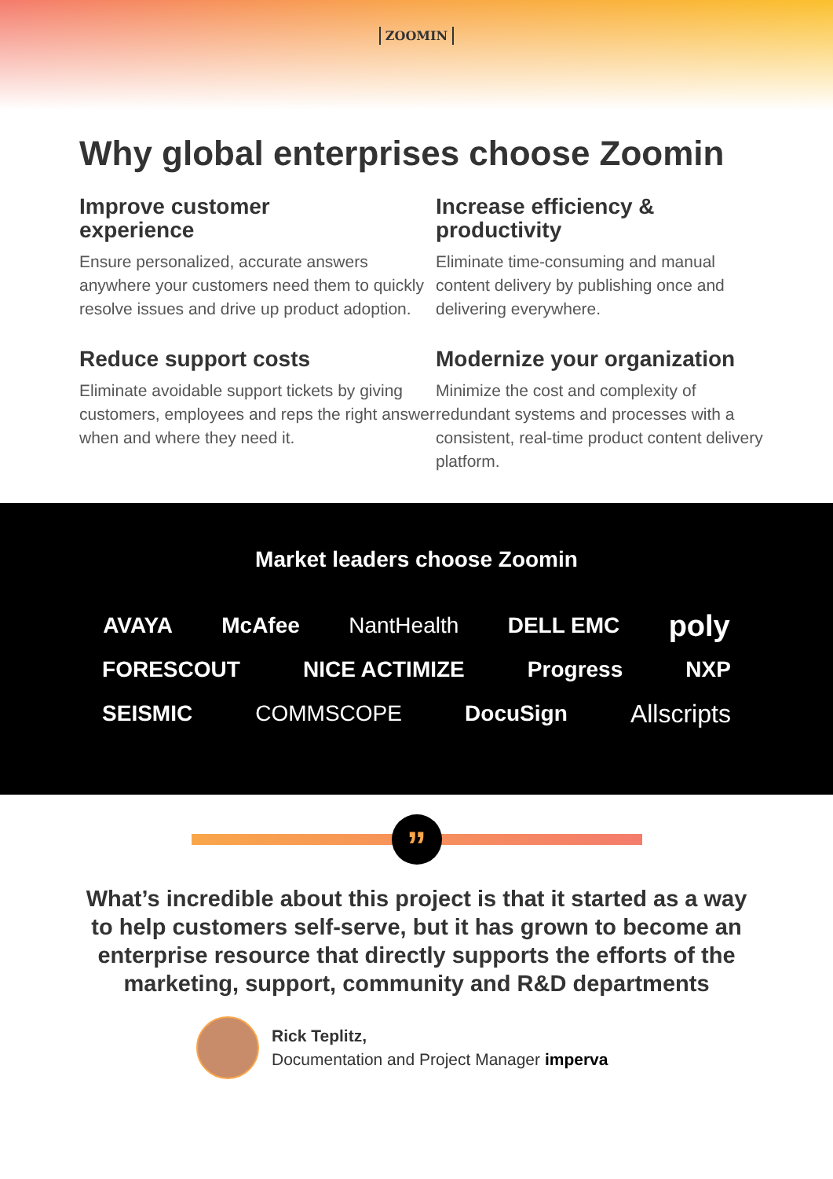ZOOMIN
Why global enterprises choose Zoomin
Improve customer
experience
Ensure personalized, accurate answers anywhere your customers need them to quickly resolve issues and drive up product adoption.
Increase efficiency &
productivity
Eliminate time-consuming and manual content delivery by publishing once and delivering everywhere.
Reduce support costs
Eliminate avoidable support tickets by giving customers, employees and reps the right answer when and where they need it.
Modernize your organization
Minimize the cost and complexity of redundant systems and processes with a consistent, real-time product content delivery platform.
Market leaders choose Zoomin
AVAYA McAfee NantHealth DELL EMC poly
FORESCOUT NICE ACTIMIZE Progress NXP
SEISMIC COMMSCOPE DocuSign Allscripts
”
What’s incredible about this project is that it started as a way to help customers self-serve, but it has grown to become an enterprise resource that directly supports the efforts of the marketing, support, community and R&D departments
Rick Teplitz,
Documentation and Project Manager imperva